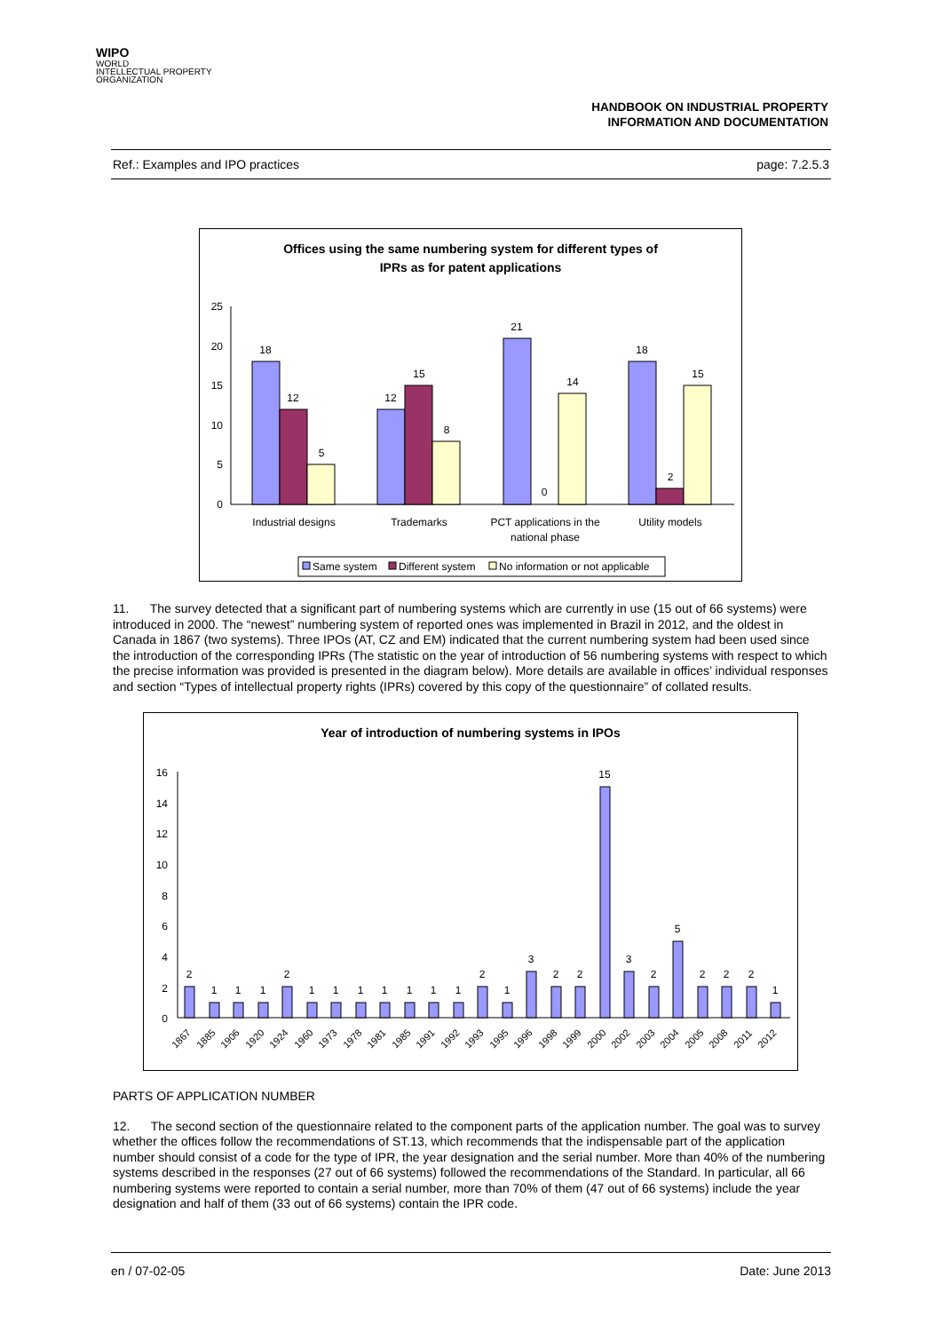WIPO
WORLD
INTELLECTUAL PROPERTY
ORGANIZATION
HANDBOOK ON INDUSTRIAL PROPERTY
INFORMATION AND DOCUMENTATION
Ref.: Examples and IPO practices page: 7.2.5.3
Offices using the same numbering system for different types of
IPRs as for patent applications
25
20
15
10
5
0
18
12
5
12
15
8
21
0
14
18
2
15
Industrial designs
Trademarks
PCT applications in the
national phase
Utility models
Same system
Different system
No information or not applicable
11. The survey detected that a significant part of numbering systems which are currently in use (15 out of 66 systems) were introduced in 2000. The “newest” numbering system of reported ones was implemented in Brazil in 2012, and the oldest in Canada in 1867 (two systems). Three IPOs (AT, CZ and EM) indicated that the current numbering system had been used since the introduction of the corresponding IPRs (The statistic on the year of introduction of 56 numbering systems with respect to which the precise information was provided is presented in the diagram below). More details are available in offices’ individual responses and section “Types of intellectual property rights (IPRs) covered by this copy of the questionnaire” of collated results.
Year of introduction of numbering systems in IPOs
16
14
12
10
8
6
4
2
0
2
1
1
1
2
1
1
1
1
1
1
1
2
1
3
2
2
15
3
2
5
2
2
2
1
1867
1885
1906
1920
1924
1960
1973
1978
1981
1985
1991
1992
1993
1995
1996
1998
1999
2000
2002
2003
2004
2005
2008
2011
2012
PARTS OF APPLICATION NUMBER
12. The second section of the questionnaire related to the component parts of the application number. The goal was to survey whether the offices follow the recommendations of ST.13, which recommends that the indispensable part of the application number should consist of a code for the type of IPR, the year designation and the serial number. More than 40% of the numbering systems described in the responses (27 out of 66 systems) followed the recommendations of the Standard. In particular, all 66 numbering systems were reported to contain a serial number, more than 70% of them (47 out of 66 systems) include the year designation and half of them (33 out of 66 systems) contain the IPR code.
en / 07-02-05 Date: June 2013